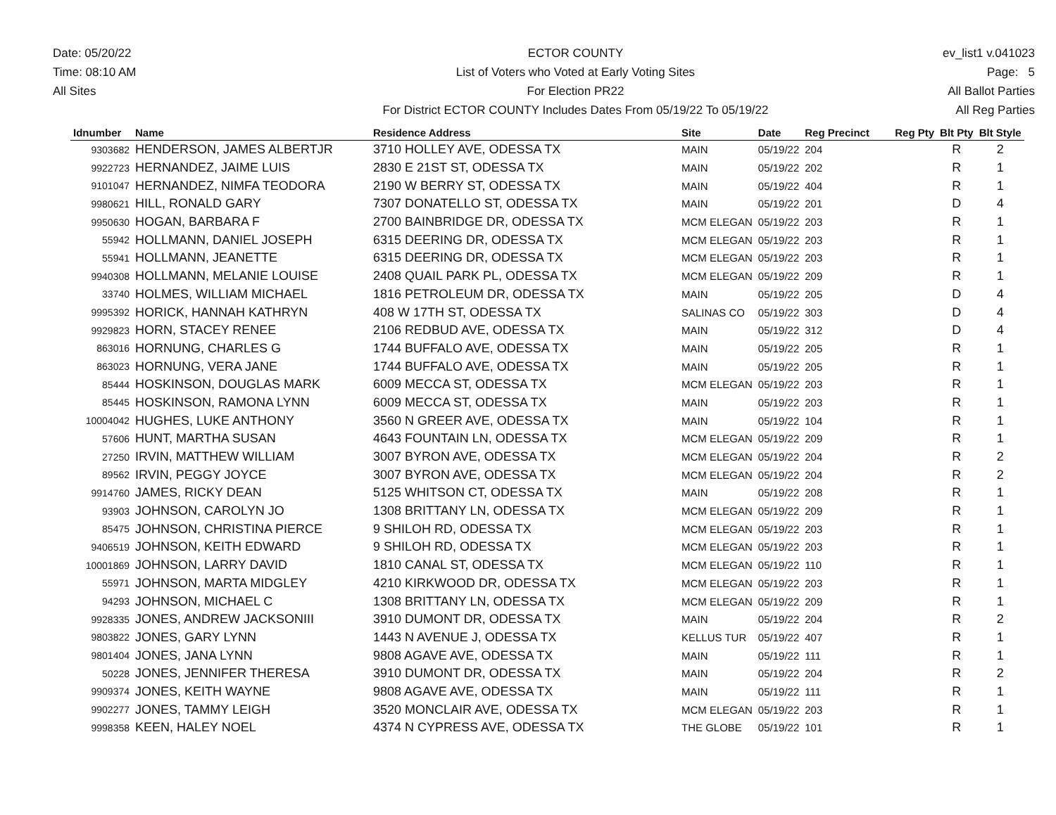Date: 05/20/22
Time: 08:10 AM
All Sites
ECTOR COUNTY
List of Voters who Voted at Early Voting Sites
For Election PR22
For District ECTOR COUNTY Includes Dates From 05/19/22 To 05/19/22
ev_list1 v.041023
Page: 5
All Ballot Parties
All Reg Parties
| Idnumber | Name | Residence Address | Site | Date | Reg Precinct | Reg Pty | Blt Pty | Blt Style |
| --- | --- | --- | --- | --- | --- | --- | --- | --- |
| 9303682 | HENDERSON, JAMES ALBERTJR | 3710 HOLLEY AVE, ODESSA TX | MAIN | 05/19/22 | 204 | | R | 2 |
| 9922723 | HERNANDEZ, JAIME LUIS | 2830 E 21ST ST, ODESSA TX | MAIN | 05/19/22 | 202 | | R | 1 |
| 9101047 | HERNANDEZ, NIMFA TEODORA | 2190 W BERRY ST, ODESSA TX | MAIN | 05/19/22 | 404 | | R | 1 |
| 9980621 | HILL, RONALD GARY | 7307 DONATELLO ST, ODESSA TX | MAIN | 05/19/22 | 201 | | D | 4 |
| 9950630 | HOGAN, BARBARA F | 2700 BAINBRIDGE DR, ODESSA TX | MCM ELEGAN | 05/19/22 | 203 | | R | 1 |
| 55942 | HOLLMANN, DANIEL JOSEPH | 6315 DEERING DR, ODESSA TX | MCM ELEGAN | 05/19/22 | 203 | | R | 1 |
| 55941 | HOLLMANN, JEANETTE | 6315 DEERING DR, ODESSA TX | MCM ELEGAN | 05/19/22 | 203 | | R | 1 |
| 9940308 | HOLLMANN, MELANIE LOUISE | 2408 QUAIL PARK PL, ODESSA TX | MCM ELEGAN | 05/19/22 | 209 | | R | 1 |
| 33740 | HOLMES, WILLIAM MICHAEL | 1816 PETROLEUM DR, ODESSA TX | MAIN | 05/19/22 | 205 | | D | 4 |
| 9995392 | HORICK, HANNAH KATHRYN | 408 W 17TH ST, ODESSA TX | SALINAS CO | 05/19/22 | 303 | | D | 4 |
| 9929823 | HORN, STACEY RENEE | 2106 REDBUD AVE, ODESSA TX | MAIN | 05/19/22 | 312 | | D | 4 |
| 863016 | HORNUNG, CHARLES G | 1744 BUFFALO AVE, ODESSA TX | MAIN | 05/19/22 | 205 | | R | 1 |
| 863023 | HORNUNG, VERA JANE | 1744 BUFFALO AVE, ODESSA TX | MAIN | 05/19/22 | 205 | | R | 1 |
| 85444 | HOSKINSON, DOUGLAS MARK | 6009 MECCA ST, ODESSA TX | MCM ELEGAN | 05/19/22 | 203 | | R | 1 |
| 85445 | HOSKINSON, RAMONA LYNN | 6009 MECCA ST, ODESSA TX | MAIN | 05/19/22 | 203 | | R | 1 |
| 10004042 | HUGHES, LUKE ANTHONY | 3560 N GREER AVE, ODESSA TX | MAIN | 05/19/22 | 104 | | R | 1 |
| 57606 | HUNT, MARTHA SUSAN | 4643 FOUNTAIN LN, ODESSA TX | MCM ELEGAN | 05/19/22 | 209 | | R | 1 |
| 27250 | IRVIN, MATTHEW WILLIAM | 3007 BYRON AVE, ODESSA TX | MCM ELEGAN | 05/19/22 | 204 | | R | 2 |
| 89562 | IRVIN, PEGGY JOYCE | 3007 BYRON AVE, ODESSA TX | MCM ELEGAN | 05/19/22 | 204 | | R | 2 |
| 9914760 | JAMES, RICKY DEAN | 5125 WHITSON CT, ODESSA TX | MAIN | 05/19/22 | 208 | | R | 1 |
| 93903 | JOHNSON, CAROLYN JO | 1308 BRITTANY LN, ODESSA TX | MCM ELEGAN | 05/19/22 | 209 | | R | 1 |
| 85475 | JOHNSON, CHRISTINA PIERCE | 9 SHILOH RD, ODESSA TX | MCM ELEGAN | 05/19/22 | 203 | | R | 1 |
| 9406519 | JOHNSON, KEITH EDWARD | 9 SHILOH RD, ODESSA TX | MCM ELEGAN | 05/19/22 | 203 | | R | 1 |
| 10001869 | JOHNSON, LARRY DAVID | 1810 CANAL ST, ODESSA TX | MCM ELEGAN | 05/19/22 | 110 | | R | 1 |
| 55971 | JOHNSON, MARTA MIDGLEY | 4210 KIRKWOOD DR, ODESSA TX | MCM ELEGAN | 05/19/22 | 203 | | R | 1 |
| 94293 | JOHNSON, MICHAEL C | 1308 BRITTANY LN, ODESSA TX | MCM ELEGAN | 05/19/22 | 209 | | R | 1 |
| 9928335 | JONES, ANDREW JACKSONIII | 3910 DUMONT DR, ODESSA TX | MAIN | 05/19/22 | 204 | | R | 2 |
| 9803822 | JONES, GARY LYNN | 1443 N AVENUE J, ODESSA TX | KELLUS TUR | 05/19/22 | 407 | | R | 1 |
| 9801404 | JONES, JANA LYNN | 9808 AGAVE AVE, ODESSA TX | MAIN | 05/19/22 | 111 | | R | 1 |
| 50228 | JONES, JENNIFER THERESA | 3910 DUMONT DR, ODESSA TX | MAIN | 05/19/22 | 204 | | R | 2 |
| 9909374 | JONES, KEITH WAYNE | 9808 AGAVE AVE, ODESSA TX | MAIN | 05/19/22 | 111 | | R | 1 |
| 9902277 | JONES, TAMMY LEIGH | 3520 MONCLAIR AVE, ODESSA TX | MCM ELEGAN | 05/19/22 | 203 | | R | 1 |
| 9998358 | KEEN, HALEY NOEL | 4374 N CYPRESS AVE, ODESSA TX | THE GLOBE | 05/19/22 | 101 | | R | 1 |